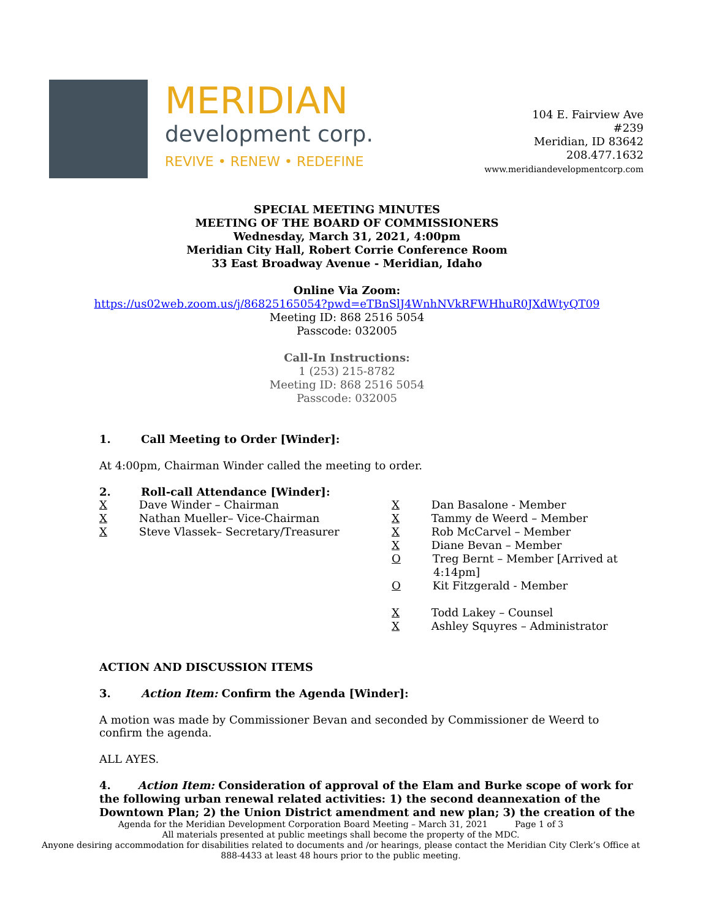MERIDIAN
development corp.
REVIVE • RENEW • REDEFINE
104 E. Fairview Ave
#239
Meridian, ID 83642
208.477.1632
www.meridiandevelopmentcorp.com
SPECIAL MEETING MINUTES
MEETING OF THE BOARD OF COMMISSIONERS
Wednesday, March 31, 2021, 4:00pm
Meridian City Hall, Robert Corrie Conference Room
33 East Broadway Avenue - Meridian, Idaho
Online Via Zoom:
https://us02web.zoom.us/j/86825165054?pwd=eTBnSlJ4WnhNVkRFWHhuR0JXdWtyQT09
Meeting ID: 868 2516 5054
Passcode: 032005
Call-In Instructions:
1 (253) 215-8782
Meeting ID: 868 2516 5054
Passcode: 032005
1. Call Meeting to Order [Winder]:
At 4:00pm, Chairman Winder called the meeting to order.
2. Roll-call Attendance [Winder]:
X Dave Winder – Chairman
X Nathan Mueller– Vice-Chairman
X Steve Vlassek– Secretary/Treasurer
X Dan Basalone - Member
X Tammy de Weerd – Member
X Rob McCarvel – Member
X Diane Bevan – Member
O Treg Bernt – Member [Arrived at
4:14pm]
O Kit Fitzgerald - Member
X Todd Lakey – Counsel
X Ashley Squyres – Administrator
ACTION AND DISCUSSION ITEMS
3. Action Item: Confirm the Agenda [Winder]:
A motion was made by Commissioner Bevan and seconded by Commissioner de Weerd to confirm the agenda.
ALL AYES.
4. Action Item: Consideration of approval of the Elam and Burke scope of work for the following urban renewal related activities: 1) the second deannexation of the Downtown Plan; 2) the Union District amendment and new plan; 3) the creation of the
Agenda for the Meridian Development Corporation Board Meeting – March 31, 2021 Page 1 of 3
All materials presented at public meetings shall become the property of the MDC.
Anyone desiring accommodation for disabilities related to documents and /or hearings, please contact the Meridian City Clerk’s Office at 888-4433 at least 48 hours prior to the public meeting.